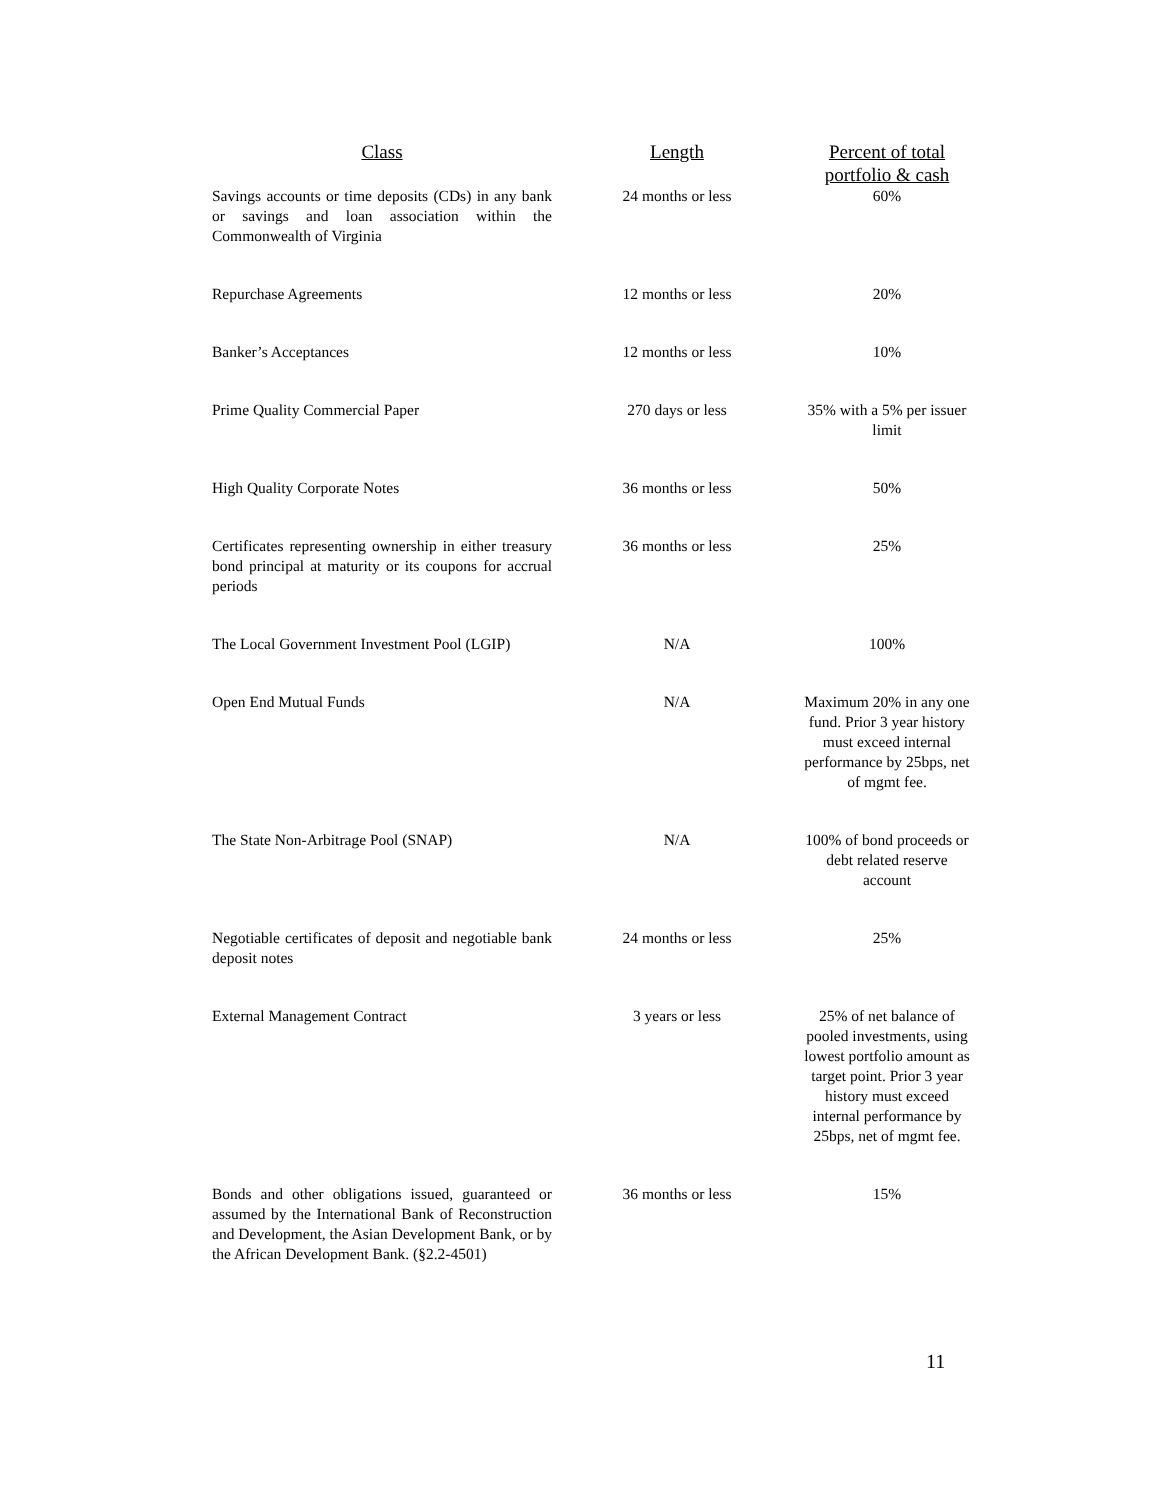| Class | Length | Percent of total portfolio & cash |
| --- | --- | --- |
| Savings accounts or time deposits (CDs) in any bank or savings and loan association within the Commonwealth of Virginia | 24 months or less | 60% |
| Repurchase Agreements | 12 months or less | 20% |
| Banker’s Acceptances | 12 months or less | 10% |
| Prime Quality Commercial Paper | 270 days or less | 35% with a 5% per issuer limit |
| High Quality Corporate Notes | 36 months or less | 50% |
| Certificates representing ownership in either treasury bond principal at maturity or its coupons for accrual periods | 36 months or less | 25% |
| The Local Government Investment Pool (LGIP) | N/A | 100% |
| Open End Mutual Funds | N/A | Maximum 20% in any one fund. Prior 3 year history must exceed internal performance by 25bps, net of mgmt fee. |
| The State Non-Arbitrage Pool (SNAP) | N/A | 100% of bond proceeds or debt related reserve account |
| Negotiable certificates of deposit and negotiable bank deposit notes | 24 months or less | 25% |
| External Management Contract | 3 years or less | 25% of net balance of pooled investments, using lowest portfolio amount as target point. Prior 3 year history must exceed internal performance by 25bps, net of mgmt fee. |
| Bonds and other obligations issued, guaranteed or assumed by the International Bank of Reconstruction and Development, the Asian Development Bank, or by the African Development Bank. (§2.2-4501) | 36 months or less | 15% |
11